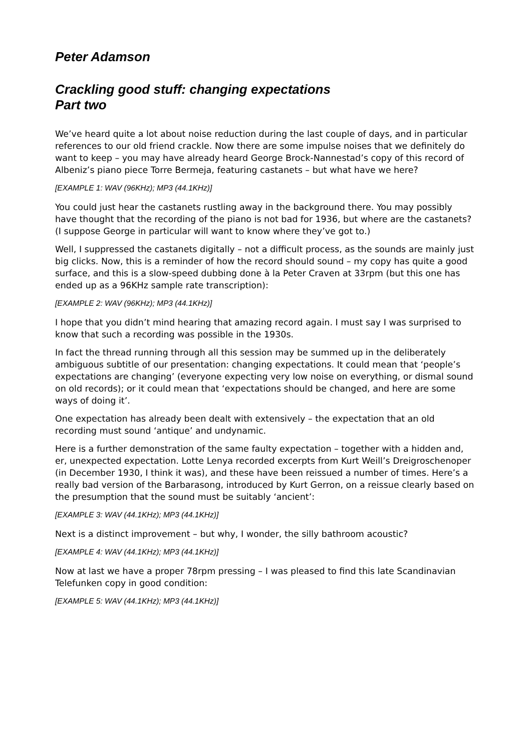Peter Adamson
Crackling good stuff: changing expectations
Part two
We’ve heard quite a lot about noise reduction during the last couple of days, and in particular references to our old friend crackle. Now there are some impulse noises that we definitely do want to keep – you may have already heard George Brock-Nannestad’s copy of this record of Albeniz’s piano piece Torre Bermeja, featuring castanets – but what have we here?
[EXAMPLE 1: WAV (96KHz); MP3 (44.1KHz)]
You could just hear the castanets rustling away in the background there. You may possibly have thought that the recording of the piano is not bad for 1936, but where are the castanets? (I suppose George in particular will want to know where they’ve got to.)
Well, I suppressed the castanets digitally – not a difficult process, as the sounds are mainly just big clicks. Now, this is a reminder of how the record should sound – my copy has quite a good surface, and this is a slow-speed dubbing done à la Peter Craven at 33rpm (but this one has ended up as a 96KHz sample rate transcription):
[EXAMPLE 2: WAV (96KHz); MP3 (44.1KHz)]
I hope that you didn’t mind hearing that amazing record again. I must say I was surprised to know that such a recording was possible in the 1930s.
In fact the thread running through all this session may be summed up in the deliberately ambiguous subtitle of our presentation: changing expectations. It could mean that ‘people’s expectations are changing’ (everyone expecting very low noise on everything, or dismal sound on old records); or it could mean that ‘expectations should be changed, and here are some ways of doing it’.
One expectation has already been dealt with extensively – the expectation that an old recording must sound ‘antique’ and undynamic.
Here is a further demonstration of the same faulty expectation – together with a hidden and, er, unexpected expectation. Lotte Lenya recorded excerpts from Kurt Weill’s Dreigroschenoper (in December 1930, I think it was), and these have been reissued a number of times. Here’s a really bad version of the Barbarasong, introduced by Kurt Gerron, on a reissue clearly based on the presumption that the sound must be suitably ‘ancient’:
[EXAMPLE 3: WAV (44.1KHz); MP3 (44.1KHz)]
Next is a distinct improvement – but why, I wonder, the silly bathroom acoustic?
[EXAMPLE 4: WAV (44.1KHz); MP3 (44.1KHz)]
Now at last we have a proper 78rpm pressing – I was pleased to find this late Scandinavian Telefunken copy in good condition:
[EXAMPLE 5: WAV (44.1KHz); MP3 (44.1KHz)]